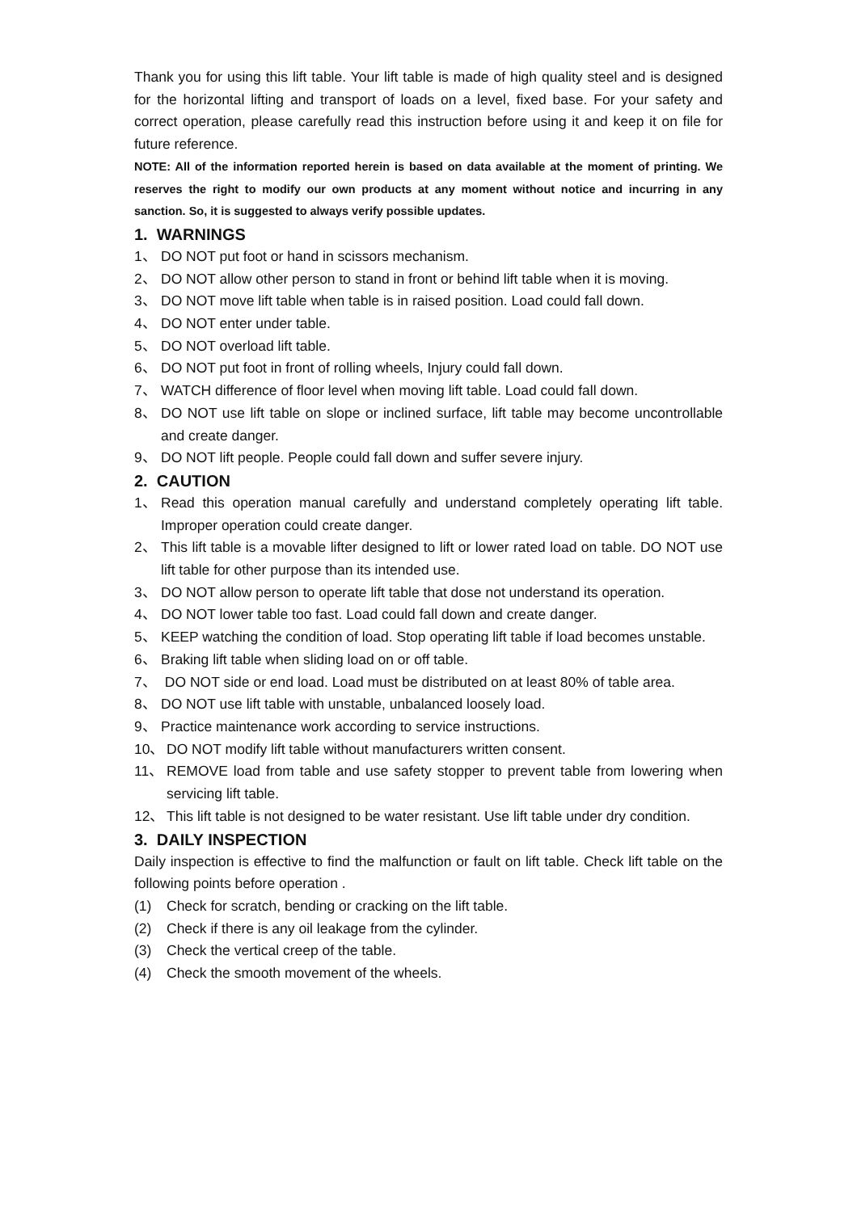Thank you for using this lift table. Your lift table is made of high quality steel and is designed for the horizontal lifting and transport of loads on a level, fixed base. For your safety and correct operation, please carefully read this instruction before using it and keep it on file for future reference.
NOTE: All of the information reported herein is based on data available at the moment of printing. We reserves the right to modify our own products at any moment without notice and incurring in any sanction. So, it is suggested to always verify possible updates.
1. WARNINGS
1、 DO NOT put foot or hand in scissors mechanism.
2、 DO NOT allow other person to stand in front or behind lift table when it is moving.
3、 DO NOT move lift table when table is in raised position. Load could fall down.
4、 DO NOT enter under table.
5、 DO NOT overload lift table.
6、 DO NOT put foot in front of rolling wheels, Injury could fall down.
7、 WATCH difference of floor level when moving lift table. Load could fall down.
8、 DO NOT use lift table on slope or inclined surface, lift table may become uncontrollable and create danger.
9、 DO NOT lift people. People could fall down and suffer severe injury.
2. CAUTION
1、 Read this operation manual carefully and understand completely operating lift table. Improper operation could create danger.
2、 This lift table is a movable lifter designed to lift or lower rated load on table. DO NOT use lift table for other purpose than its intended use.
3、 DO NOT allow person to operate lift table that dose not understand its operation.
4、 DO NOT lower table too fast. Load could fall down and create danger.
5、 KEEP watching the condition of load. Stop operating lift table if load becomes unstable.
6、 Braking lift table when sliding load on or off table.
7、 DO NOT side or end load. Load must be distributed on at least 80% of table area.
8、 DO NOT use lift table with unstable, unbalanced loosely load.
9、 Practice maintenance work according to service instructions.
10、 DO NOT modify lift table without manufacturers written consent.
11、 REMOVE load from table and use safety stopper to prevent table from lowering when servicing lift table.
12、 This lift table is not designed to be water resistant. Use lift table under dry condition.
3. DAILY INSPECTION
Daily inspection is effective to find the malfunction or fault on lift table. Check lift table on the following points before operation .
(1) Check for scratch, bending or cracking on the lift table.
(2) Check if there is any oil leakage from the cylinder.
(3) Check the vertical creep of the table.
(4) Check the smooth movement of the wheels.